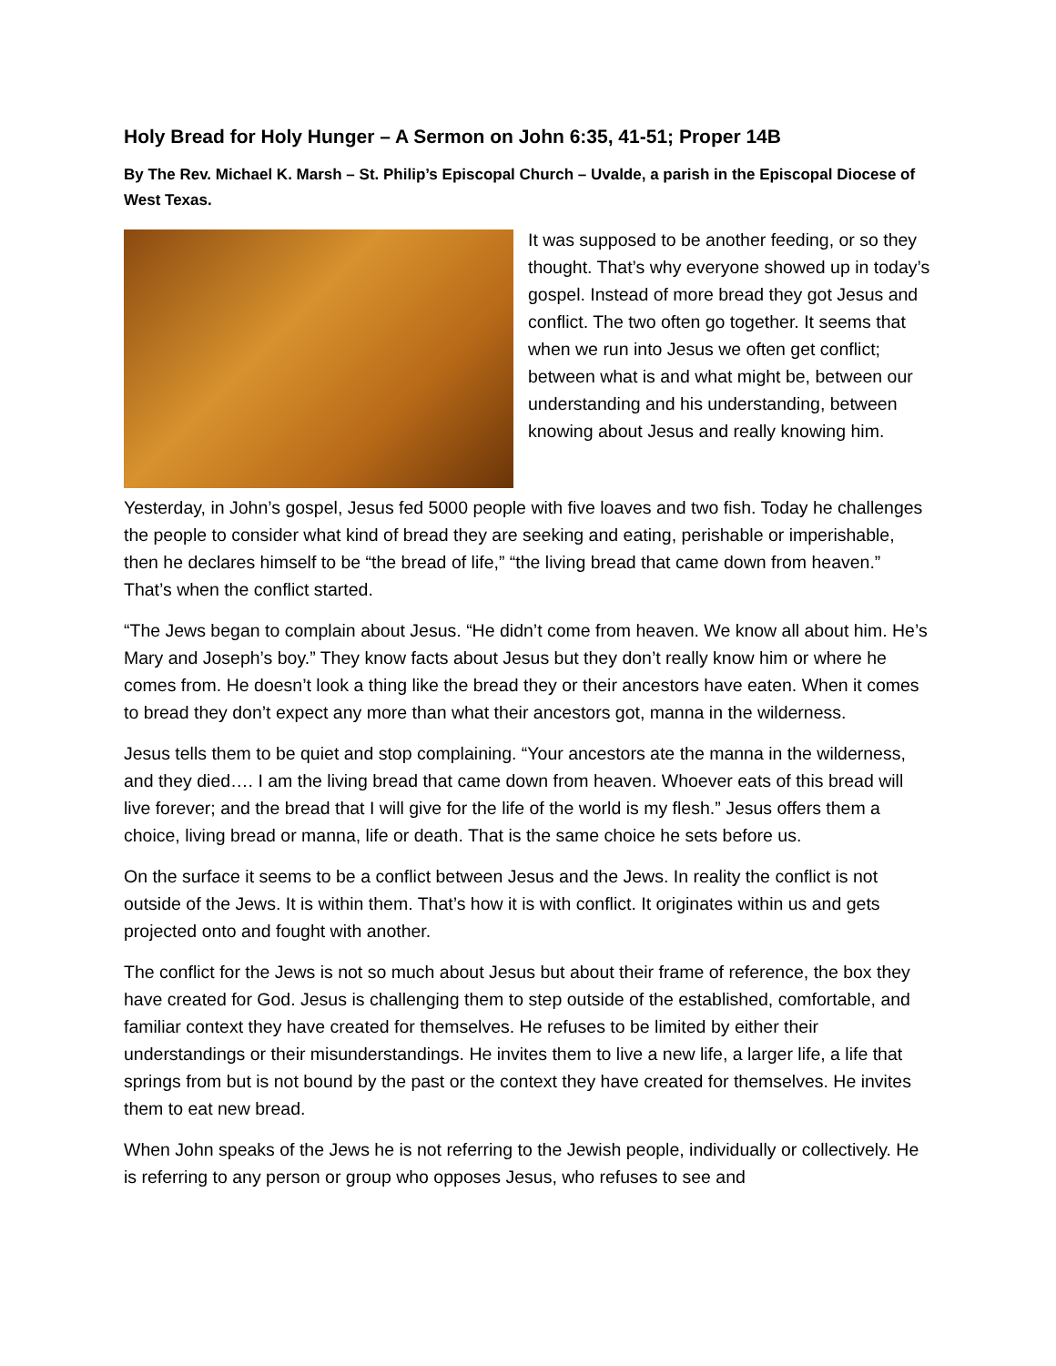Holy Bread for Holy Hunger – A Sermon on John 6:35, 41-51; Proper 14B
By The Rev. Michael K. Marsh – St. Philip’s Episcopal Church – Uvalde, a parish in the Episcopal Diocese of West Texas.
It was supposed to be another feeding, or so they thought. That’s why everyone showed up in today’s gospel. Instead of more bread they got Jesus and conflict. The two often go together. It seems that when we run into Jesus we often get conflict; between what is and what might be, between our understanding and his understanding, between knowing about Jesus and really knowing him.
Yesterday, in John’s gospel, Jesus fed 5000 people with five loaves and two fish. Today he challenges the people to consider what kind of bread they are seeking and eating, perishable or imperishable, then he declares himself to be “the bread of life,” “the living bread that came down from heaven.” That’s when the conflict started.
“The Jews began to complain about Jesus. “He didn’t come from heaven. We know all about him. He’s Mary and Joseph’s boy.” They know facts about Jesus but they don’t really know him or where he comes from. He doesn’t look a thing like the bread they or their ancestors have eaten. When it comes to bread they don’t expect any more than what their ancestors got, manna in the wilderness.
Jesus tells them to be quiet and stop complaining. “Your ancestors ate the manna in the wilderness, and they died…. I am the living bread that came down from heaven. Whoever eats of this bread will live forever; and the bread that I will give for the life of the world is my flesh.” Jesus offers them a choice, living bread or manna, life or death. That is the same choice he sets before us.
On the surface it seems to be a conflict between Jesus and the Jews. In reality the conflict is not outside of the Jews. It is within them. That’s how it is with conflict. It originates within us and gets projected onto and fought with another.
The conflict for the Jews is not so much about Jesus but about their frame of reference, the box they have created for God. Jesus is challenging them to step outside of the established, comfortable, and familiar context they have created for themselves. He refuses to be limited by either their understandings or their misunderstandings. He invites them to live a new life, a larger life, a life that springs from but is not bound by the past or the context they have created for themselves. He invites them to eat new bread.
When John speaks of the Jews he is not referring to the Jewish people, individually or collectively. He is referring to any person or group who opposes Jesus, who refuses to see and